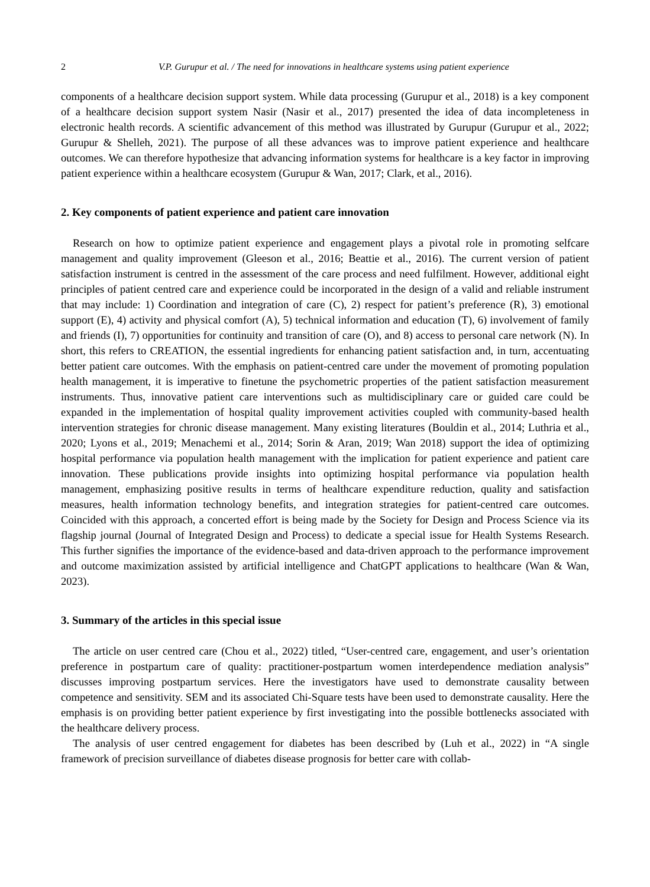2 V.P. Gurupur et al. / The need for innovations in healthcare systems using patient experience
components of a healthcare decision support system. While data processing (Gurupur et al., 2018) is a key component of a healthcare decision support system Nasir (Nasir et al., 2017) presented the idea of data incompleteness in electronic health records. A scientific advancement of this method was illustrated by Gurupur (Gurupur et al., 2022; Gurupur & Shelleh, 2021). The purpose of all these advances was to improve patient experience and healthcare outcomes. We can therefore hypothesize that advancing information systems for healthcare is a key factor in improving patient experience within a healthcare ecosystem (Gurupur & Wan, 2017; Clark, et al., 2016).
2. Key components of patient experience and patient care innovation
Research on how to optimize patient experience and engagement plays a pivotal role in promoting selfcare management and quality improvement (Gleeson et al., 2016; Beattie et al., 2016). The current version of patient satisfaction instrument is centred in the assessment of the care process and need fulfilment. However, additional eight principles of patient centred care and experience could be incorporated in the design of a valid and reliable instrument that may include: 1) Coordination and integration of care (C), 2) respect for patient’s preference (R), 3) emotional support (E), 4) activity and physical comfort (A), 5) technical information and education (T), 6) involvement of family and friends (I), 7) opportunities for continuity and transition of care (O), and 8) access to personal care network (N). In short, this refers to CREATION, the essential ingredients for enhancing patient satisfaction and, in turn, accentuating better patient care outcomes. With the emphasis on patient-centred care under the movement of promoting population health management, it is imperative to finetune the psychometric properties of the patient satisfaction measurement instruments. Thus, innovative patient care interventions such as multidisciplinary care or guided care could be expanded in the implementation of hospital quality improvement activities coupled with community-based health intervention strategies for chronic disease management. Many existing literatures (Bouldin et al., 2014; Luthria et al., 2020; Lyons et al., 2019; Menachemi et al., 2014; Sorin & Aran, 2019; Wan 2018) support the idea of optimizing hospital performance via population health management with the implication for patient experience and patient care innovation. These publications provide insights into optimizing hospital performance via population health management, emphasizing positive results in terms of healthcare expenditure reduction, quality and satisfaction measures, health information technology benefits, and integration strategies for patient-centred care outcomes. Coincided with this approach, a concerted effort is being made by the Society for Design and Process Science via its flagship journal (Journal of Integrated Design and Process) to dedicate a special issue for Health Systems Research. This further signifies the importance of the evidence-based and data-driven approach to the performance improvement and outcome maximization assisted by artificial intelligence and ChatGPT applications to healthcare (Wan & Wan, 2023).
3. Summary of the articles in this special issue
The article on user centred care (Chou et al., 2022) titled, “User-centred care, engagement, and user’s orientation preference in postpartum care of quality: practitioner-postpartum women interdependence mediation analysis” discusses improving postpartum services. Here the investigators have used to demonstrate causality between competence and sensitivity. SEM and its associated Chi-Square tests have been used to demonstrate causality. Here the emphasis is on providing better patient experience by first investigating into the possible bottlenecks associated with the healthcare delivery process.
The analysis of user centred engagement for diabetes has been described by (Luh et al., 2022) in “A single framework of precision surveillance of diabetes disease prognosis for better care with collab-